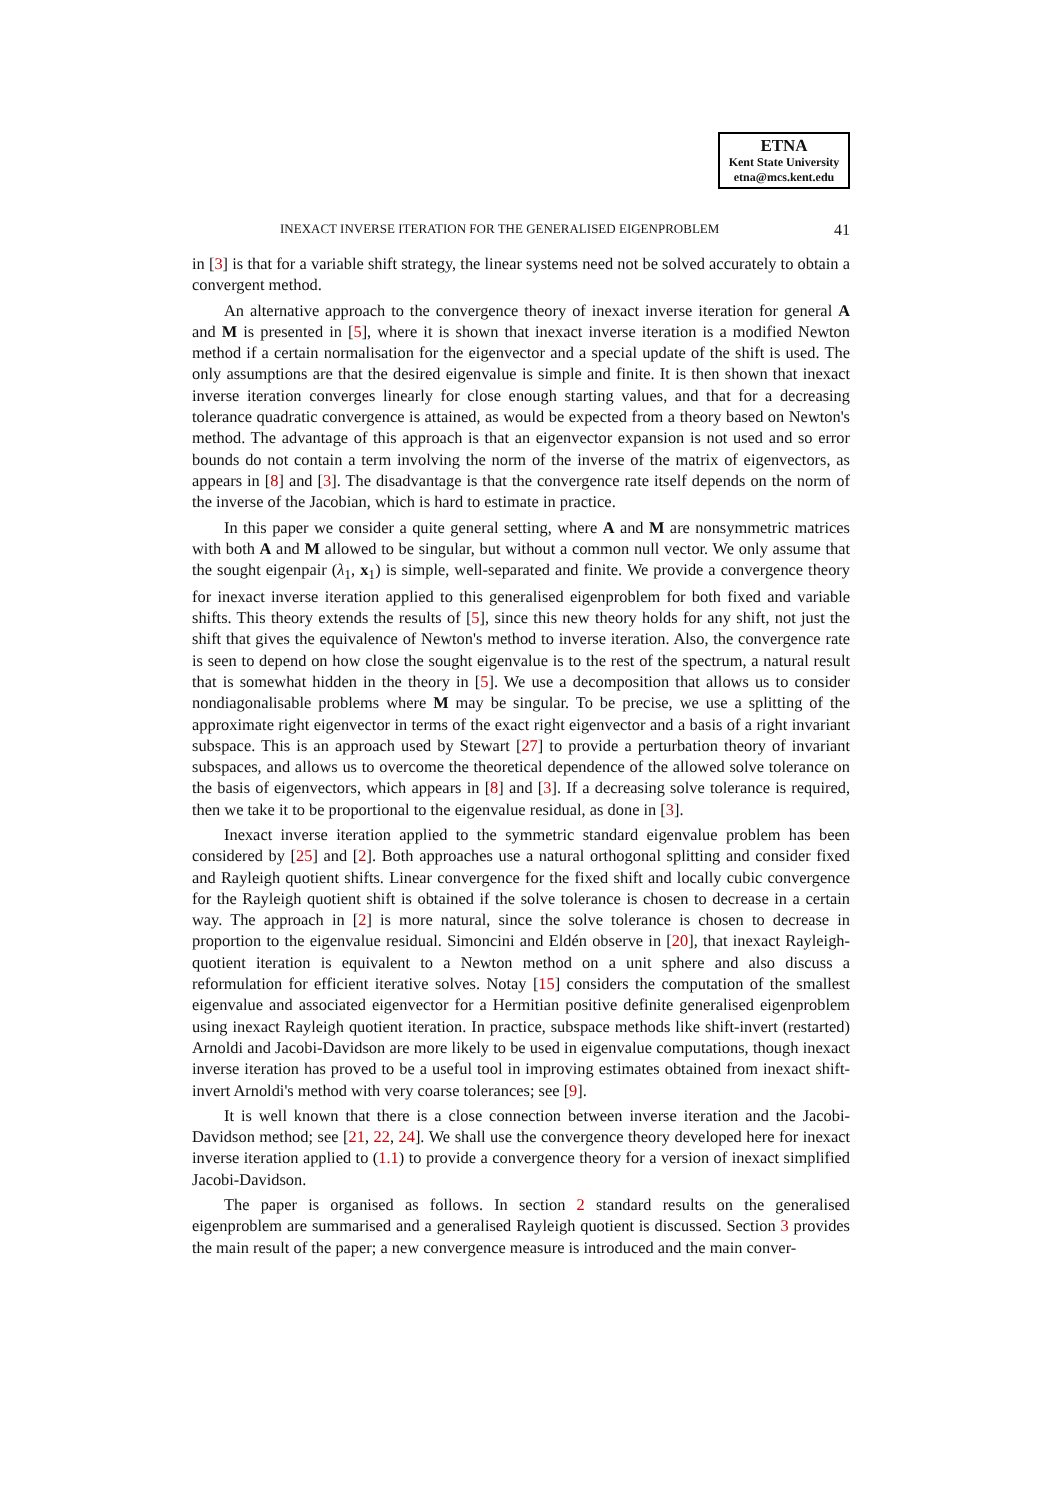ETNA
Kent State University
etna@mcs.kent.edu
INEXACT INVERSE ITERATION FOR THE GENERALISED EIGENPROBLEM 41
in [3] is that for a variable shift strategy, the linear systems need not be solved accurately to obtain a convergent method.
An alternative approach to the convergence theory of inexact inverse iteration for general A and M is presented in [5], where it is shown that inexact inverse iteration is a modified Newton method if a certain normalisation for the eigenvector and a special update of the shift is used. The only assumptions are that the desired eigenvalue is simple and finite. It is then shown that inexact inverse iteration converges linearly for close enough starting values, and that for a decreasing tolerance quadratic convergence is attained, as would be expected from a theory based on Newton's method. The advantage of this approach is that an eigenvector expansion is not used and so error bounds do not contain a term involving the norm of the inverse of the matrix of eigenvectors, as appears in [8] and [3]. The disadvantage is that the convergence rate itself depends on the norm of the inverse of the Jacobian, which is hard to estimate in practice.
In this paper we consider a quite general setting, where A and M are nonsymmetric matrices with both A and M allowed to be singular, but without a common null vector. We only assume that the sought eigenpair (λ<sub>1</sub>, x<sub>1</sub>) is simple, well-separated and finite. We provide a convergence theory for inexact inverse iteration applied to this generalised eigenproblem for both fixed and variable shifts. This theory extends the results of [5], since this new theory holds for any shift, not just the shift that gives the equivalence of Newton's method to inverse iteration. Also, the convergence rate is seen to depend on how close the sought eigenvalue is to the rest of the spectrum, a natural result that is somewhat hidden in the theory in [5]. We use a decomposition that allows us to consider nondiagonalisable problems where M may be singular. To be precise, we use a splitting of the approximate right eigenvector in terms of the exact right eigenvector and a basis of a right invariant subspace. This is an approach used by Stewart [27] to provide a perturbation theory of invariant subspaces, and allows us to overcome the theoretical dependence of the allowed solve tolerance on the basis of eigenvectors, which appears in [8] and [3]. If a decreasing solve tolerance is required, then we take it to be proportional to the eigenvalue residual, as done in [3].
Inexact inverse iteration applied to the symmetric standard eigenvalue problem has been considered by [25] and [2]. Both approaches use a natural orthogonal splitting and consider fixed and Rayleigh quotient shifts. Linear convergence for the fixed shift and locally cubic convergence for the Rayleigh quotient shift is obtained if the solve tolerance is chosen to decrease in a certain way. The approach in [2] is more natural, since the solve tolerance is chosen to decrease in proportion to the eigenvalue residual. Simoncini and Eldén observe in [20], that inexact Rayleigh-quotient iteration is equivalent to a Newton method on a unit sphere and also discuss a reformulation for efficient iterative solves. Notay [15] considers the computation of the smallest eigenvalue and associated eigenvector for a Hermitian positive definite generalised eigenproblem using inexact Rayleigh quotient iteration. In practice, subspace methods like shift-invert (restarted) Arnoldi and Jacobi-Davidson are more likely to be used in eigenvalue computations, though inexact inverse iteration has proved to be a useful tool in improving estimates obtained from inexact shift-invert Arnoldi's method with very coarse tolerances; see [9].
It is well known that there is a close connection between inverse iteration and the Jacobi-Davidson method; see [21, 22, 24]. We shall use the convergence theory developed here for inexact inverse iteration applied to (1.1) to provide a convergence theory for a version of inexact simplified Jacobi-Davidson.
The paper is organised as follows. In section 2 standard results on the generalised eigenproblem are summarised and a generalised Rayleigh quotient is discussed. Section 3 provides the main result of the paper; a new convergence measure is introduced and the main conver-